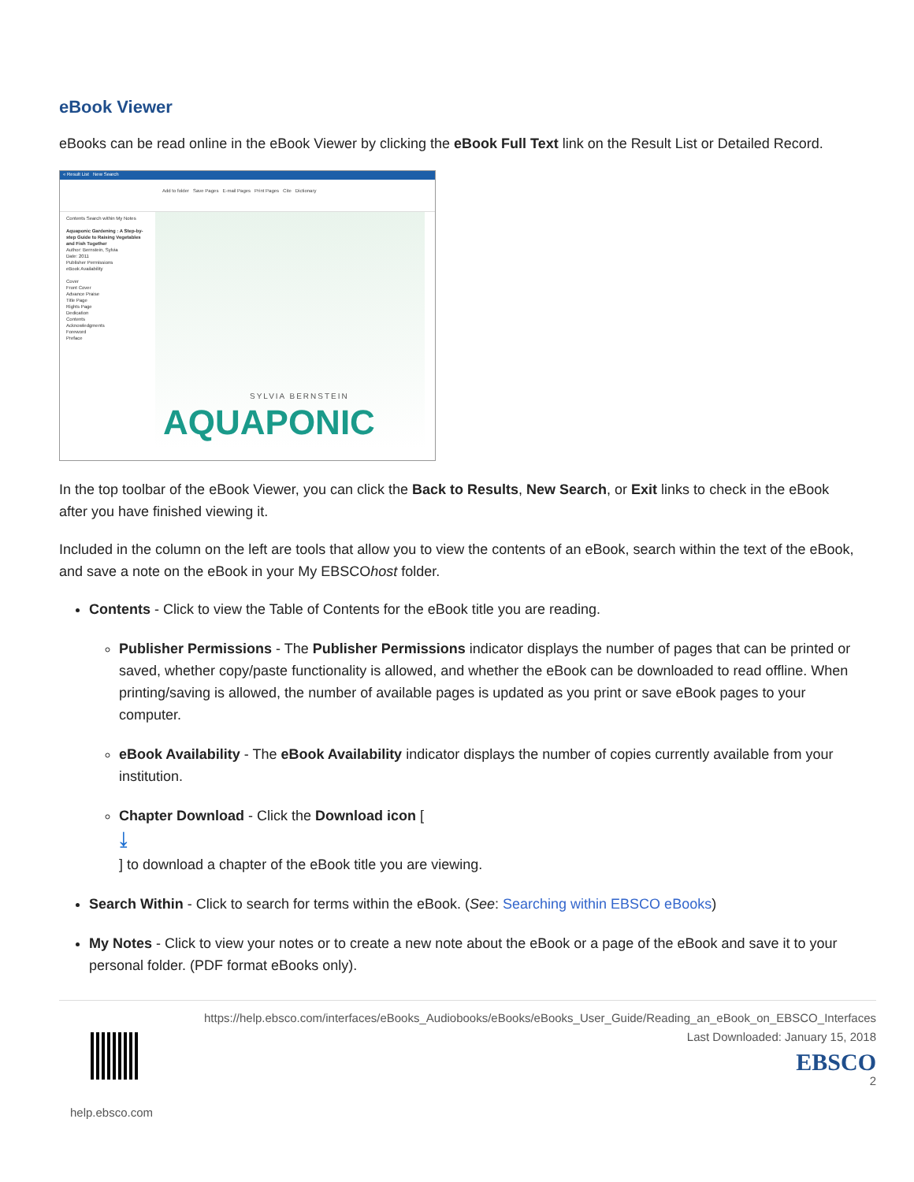eBook Viewer
eBooks can be read online in the eBook Viewer by clicking the eBook Full Text link on the Result List or Detailed Record.
« Result List New Search
Add to folder Save Pages E-mail Pages Print Pages Cite Dictionary
Contents Search within My Notes
Aquaponic Gardening : A Step-by-step Guide to Raising Vegetables and Fish Together
Author: Bernstein, Sylvia
Date: 2011
Publisher Permissions
eBook Availability
Cover
Front Cover
Advance Praise
Title Page
Rights Page
Dedication
Contents
Acknowledgments
Foreword
Preface
SYLVIA BERNSTEIN
AQUAPONIC
In the top toolbar of the eBook Viewer, you can click the Back to Results, New Search, or Exit links to check in the eBook after you have finished viewing it.
Included in the column on the left are tools that allow you to view the contents of an eBook, search within the text of the eBook, and save a note on the eBook in your My EBSCOhost folder.
Contents - Click to view the Table of Contents for the eBook title you are reading.
Publisher Permissions - The Publisher Permissions indicator displays the number of pages that can be printed or saved, whether copy/paste functionality is allowed, and whether the eBook can be downloaded to read offline. When printing/saving is allowed, the number of available pages is updated as you print or save eBook pages to your computer.
eBook Availability - The eBook Availability indicator displays the number of copies currently available from your institution.
Chapter Download - Click the Download icon [
⤓
] to download a chapter of the eBook title you are viewing.
Search Within - Click to search for terms within the eBook. (See: Searching within EBSCO eBooks)
My Notes - Click to view your notes or to create a new note about the eBook or a page of the eBook and save it to your personal folder. (PDF format eBooks only).
https://help.ebsco.com/interfaces/eBooks_Audiobooks/eBooks/eBooks_User_Guide/Reading_an_eBook_on_EBSCO_Interfaces
Last Downloaded: January 15, 2018
EBSCO
2
help.ebsco.com